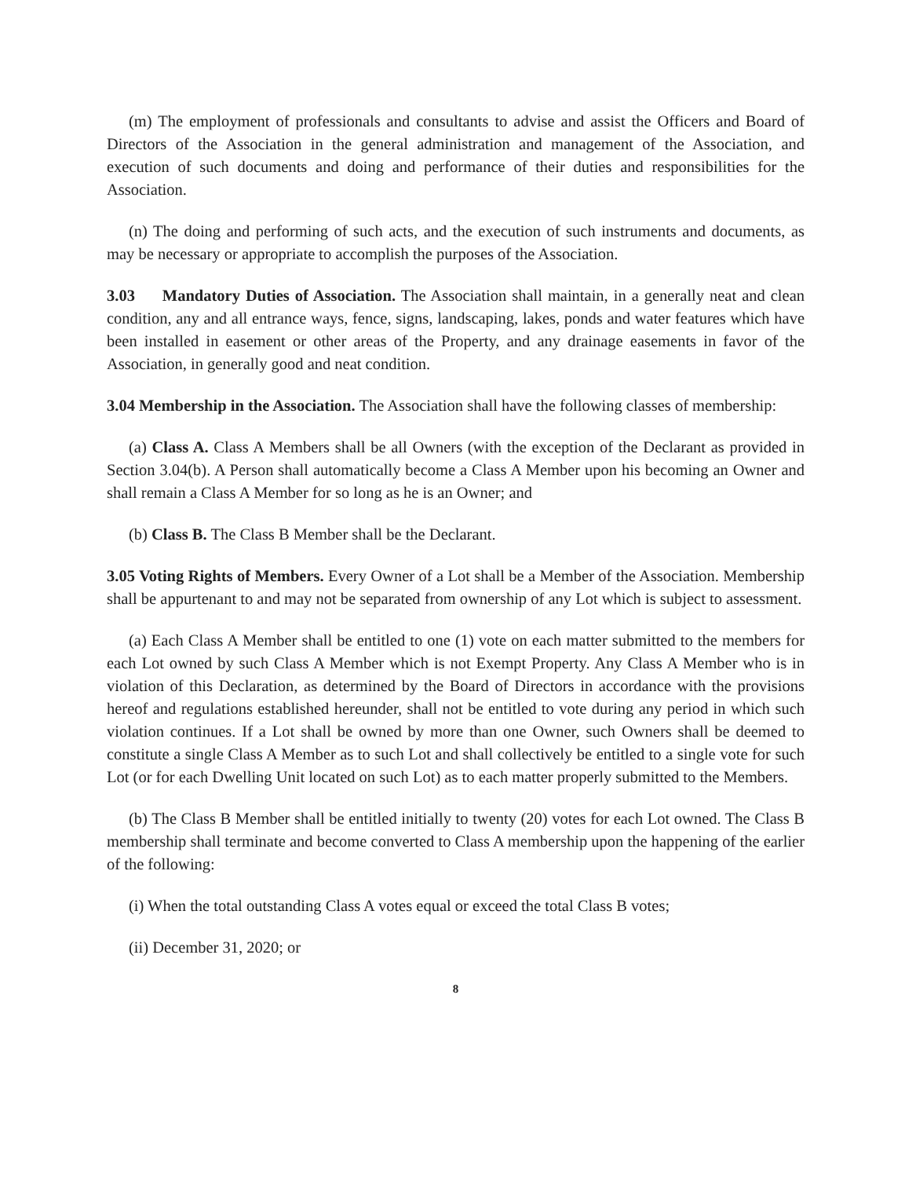(m) The employment of professionals and consultants to advise and assist the Officers and Board of Directors of the Association in the general administration and management of the Association, and execution of such documents and doing and performance of their duties and responsibilities for the Association.
(n) The doing and performing of such acts, and the execution of such instruments and documents, as may be necessary or appropriate to accomplish the purposes of the Association.
3.03 Mandatory Duties of Association. The Association shall maintain, in a generally neat and clean condition, any and all entrance ways, fence, signs, landscaping, lakes, ponds and water features which have been installed in easement or other areas of the Property, and any drainage easements in favor of the Association, in generally good and neat condition.
3.04 Membership in the Association. The Association shall have the following classes of membership:
(a) Class A. Class A Members shall be all Owners (with the exception of the Declarant as provided in Section 3.04(b). A Person shall automatically become a Class A Member upon his becoming an Owner and shall remain a Class A Member for so long as he is an Owner; and
(b) Class B. The Class B Member shall be the Declarant.
3.05 Voting Rights of Members. Every Owner of a Lot shall be a Member of the Association. Membership shall be appurtenant to and may not be separated from ownership of any Lot which is subject to assessment.
(a) Each Class A Member shall be entitled to one (1) vote on each matter submitted to the members for each Lot owned by such Class A Member which is not Exempt Property. Any Class A Member who is in violation of this Declaration, as determined by the Board of Directors in accordance with the provisions hereof and regulations established hereunder, shall not be entitled to vote during any period in which such violation continues. If a Lot shall be owned by more than one Owner, such Owners shall be deemed to constitute a single Class A Member as to such Lot and shall collectively be entitled to a single vote for such Lot (or for each Dwelling Unit located on such Lot) as to each matter properly submitted to the Members.
(b) The Class B Member shall be entitled initially to twenty (20) votes for each Lot owned. The Class B membership shall terminate and become converted to Class A membership upon the happening of the earlier of the following:
(i) When the total outstanding Class A votes equal or exceed the total Class B votes;
(ii) December 31, 2020; or
8